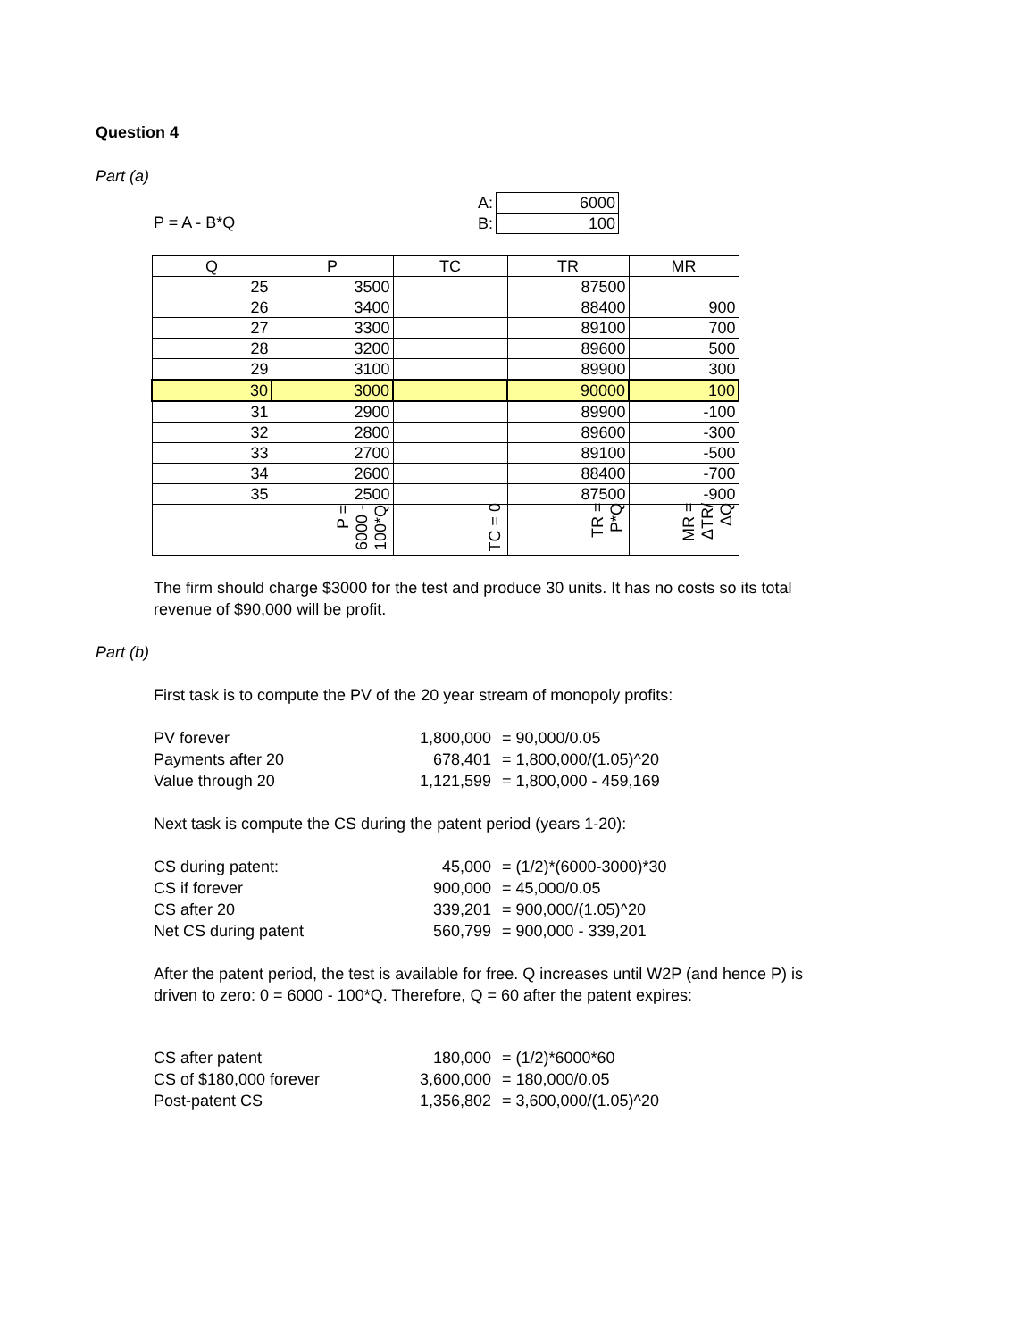Question 4
Part (a)
P = A - B*Q
| A: | 6000 |
| B: | 100 |
| Q | P | TC | TR | MR |
| --- | --- | --- | --- | --- |
| 25 | 3500 | | 87500 | |
| 26 | 3400 | | 88400 | 900 |
| 27 | 3300 | | 89100 | 700 |
| 28 | 3200 | | 89600 | 500 |
| 29 | 3100 | | 89900 | 300 |
| 30 | 3000 | | 90000 | 100 |
| 31 | 2900 | | 89900 | -100 |
| 32 | 2800 | | 89600 | -300 |
| 33 | 2700 | | 89100 | -500 |
| 34 | 2600 | | 88400 | -700 |
| 35 | 2500 | | 87500 | -900 |
| | P = 6000 - 100*Q | TC = 0 | TR = P*Q | MR = ΔTR/ΔQ |
The firm should charge $3000 for the test and produce 30 units. It has no costs so its total revenue of $90,000 will be profit.
Part (b)
First task is to compute the PV of the 20 year stream of monopoly profits:
PV forever
1,800,000
= 90,000/0.05
Payments after 20
678,401
= 1,800,000/(1.05)^20
Value through 20
1,121,599
= 1,800,000 - 459,169
Next task is compute the CS during the patent period (years 1-20):
CS during patent:
45,000
= (1/2)*(6000-3000)*30
CS if forever
900,000
= 45,000/0.05
CS after 20
339,201
= 900,000/(1.05)^20
Net CS during patent
560,799
= 900,000 - 339,201
After the patent period, the test is available for free. Q increases until W2P (and hence P) is driven to zero: 0 = 6000 - 100*Q. Therefore, Q = 60 after the patent expires:
CS after patent
180,000
= (1/2)*6000*60
CS of $180,000 forever
3,600,000
= 180,000/0.05
Post-patent CS
1,356,802
= 3,600,000/(1.05)^20